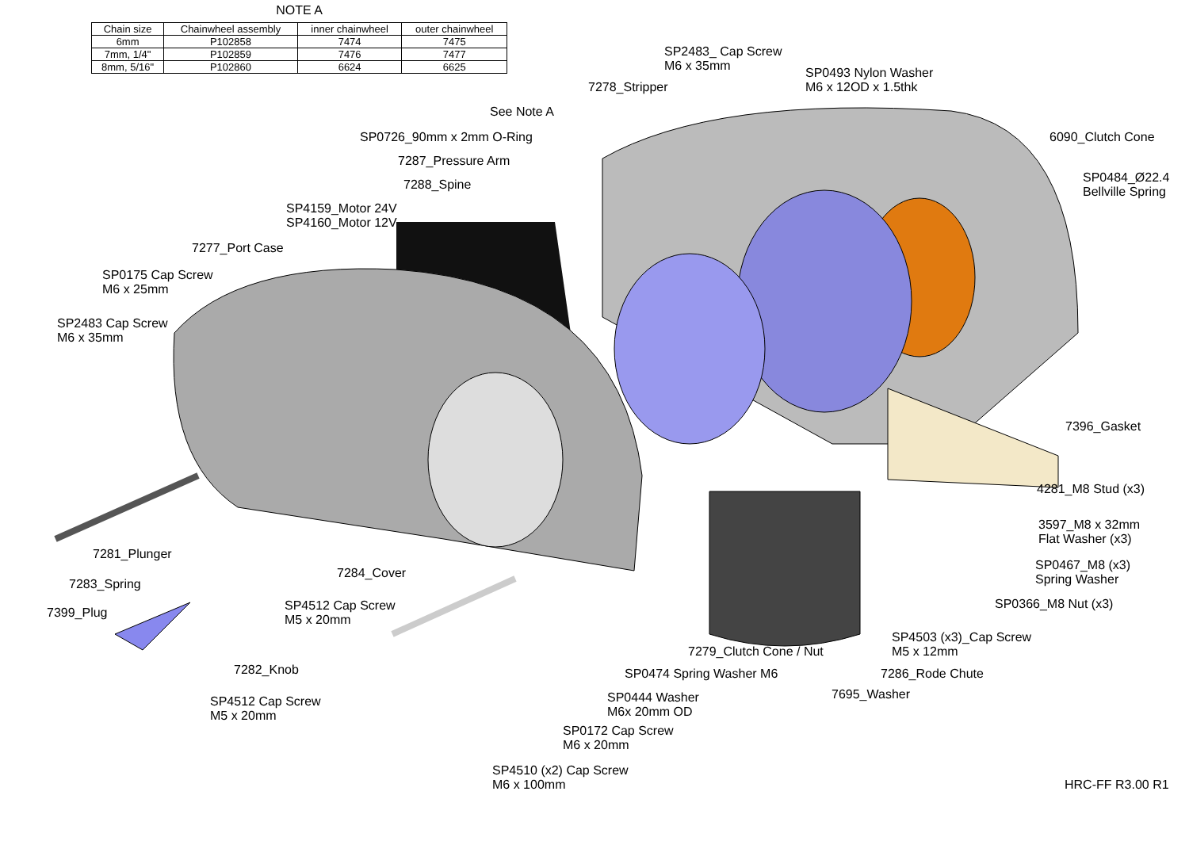NOTE A
| Chain size | Chainwheel assembly | inner chainwheel | outer chainwheel |
| --- | --- | --- | --- |
| 6mm | P102858 | 7474 | 7475 |
| 7mm, 1/4" | P102859 | 7476 | 7477 |
| 8mm, 5/16" | P102860 | 6624 | 6625 |
SP2483_ Cap Screw
M6 x 35mm
SP0493 Nylon Washer
M6 x 12OD x 1.5thk
7278_Stripper
See Note A
6090_Clutch Cone
SP0726_90mm x 2mm O-Ring
7287_Pressure Arm
SP0484_Ø22.4
Bellville Spring
7288_Spine
SP4159_Motor 24V
SP4160_Motor 12V
7277_Port Case
SP0175 Cap Screw
M6 x 25mm
SP2483 Cap Screw
M6 x 35mm
7396_Gasket
4281_M8 Stud (x3)
3597_M8 x 32mm
Flat Washer (x3)
7281_Plunger
SP0467_M8 (x3)
Spring Washer
7284_Cover
7283_Spring
SP0366_M8 Nut (x3)
SP4512 Cap Screw
M5 x 20mm
7399_Plug
SP4503 (x3)_Cap Screw
M5 x 12mm
7279_Clutch Cone / Nut
7282_Knob SP0474 Spring Washer M6 7286_Rode Chute
7695_Washer
SP0444 Washer
M6x 20mm OD
SP4512 Cap Screw
M5 x 20mm
SP0172 Cap Screw
M6 x 20mm
SP4510 (x2) Cap Screw
M6 x 100mm
HRC-FF R3.00 R1